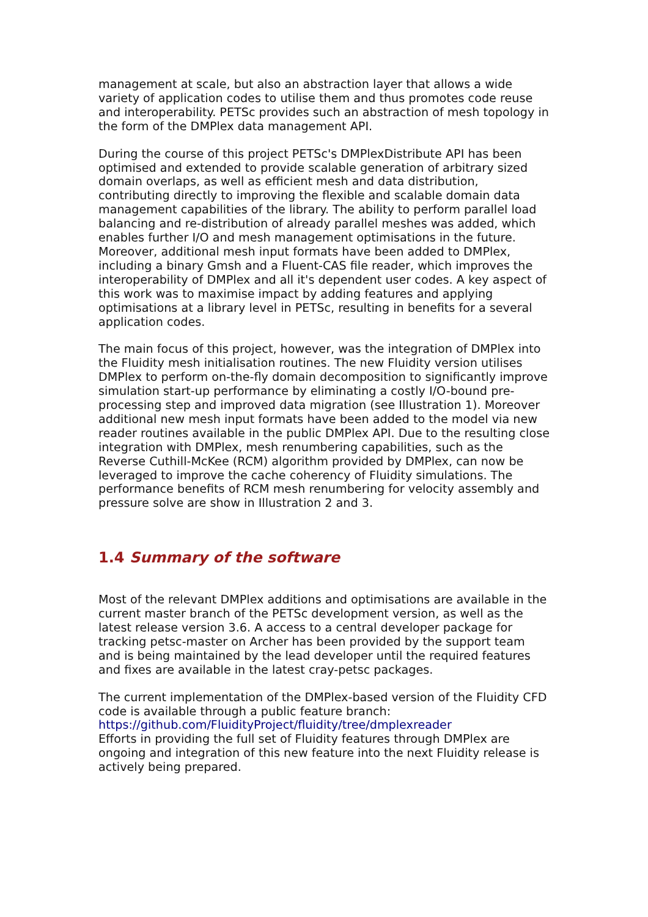management at scale, but also an abstraction layer that allows a wide variety of application codes to utilise them and thus promotes code reuse and interoperability. PETSc provides such an abstraction of mesh topology in the form of the DMPlex data management API.
During the course of this project PETSc's DMPlexDistribute API has been optimised and extended to provide scalable generation of arbitrary sized domain overlaps, as well as efficient mesh and data distribution, contributing directly to improving the flexible and scalable domain data management capabilities of the library. The ability to perform parallel load balancing and re-distribution of already parallel meshes was added, which enables further I/O and mesh management optimisations in the future. Moreover, additional mesh input formats have been added to DMPlex, including a binary Gmsh and a Fluent-CAS file reader, which improves the interoperability of DMPlex and all it's dependent user codes. A key aspect of this work was to maximise impact by adding features and applying optimisations at a library level in PETSc, resulting in benefits for a several application codes.
The main focus of this project, however, was the integration of DMPlex into the Fluidity mesh initialisation routines. The new Fluidity version utilises DMPlex to perform on-the-fly domain decomposition to significantly improve simulation start-up performance by eliminating a costly I/O-bound pre-processing step and improved data migration (see Illustration 1). Moreover additional new mesh input formats have been added to the model via new reader routines available in the public DMPlex API. Due to the resulting close integration with DMPlex, mesh renumbering capabilities, such as the Reverse Cuthill-McKee (RCM) algorithm provided by DMPlex, can now be leveraged to improve the cache coherency of Fluidity simulations. The performance benefits of RCM mesh renumbering for velocity assembly and pressure solve are show in Illustration 2 and 3.
1.4 Summary of the software
Most of the relevant DMPlex additions and optimisations are available in the current master branch of the PETSc development version, as well as the latest release version 3.6. A access to a central developer package for tracking petsc-master on Archer has been provided by the support team and is being maintained by the lead developer until the required features and fixes are available in the latest cray-petsc packages.
The current implementation of the DMPlex-based version of the Fluidity CFD code is available through a public feature branch:
https://github.com/FluidityProject/fluidity/tree/dmplexreader
Efforts in providing the full set of Fluidity features through DMPlex are ongoing and integration of this new feature into the next Fluidity release is actively being prepared.